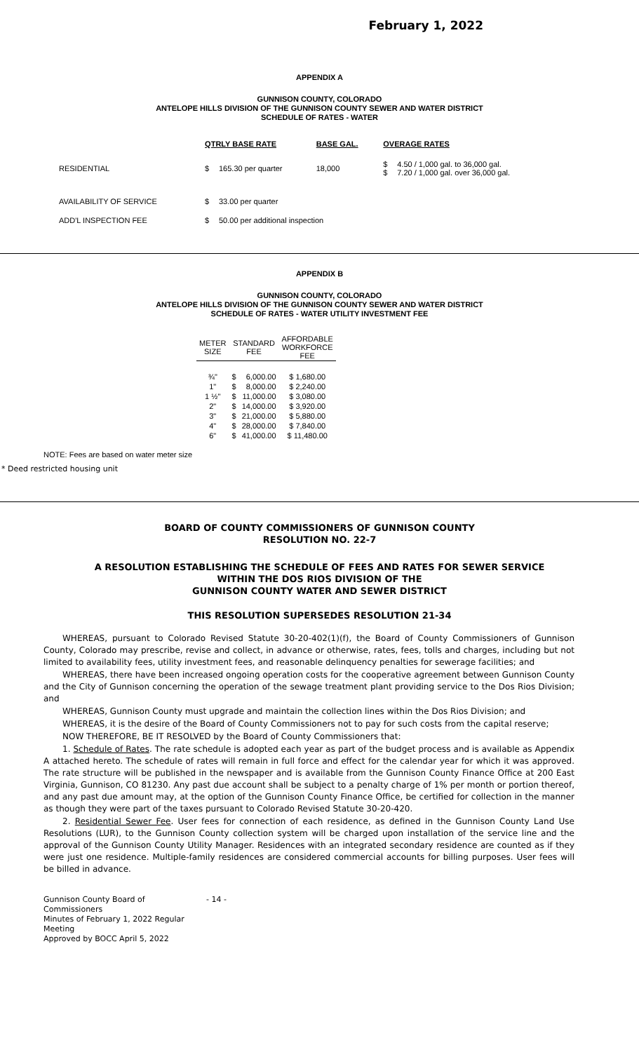February 1, 2022
APPENDIX A
GUNNISON COUNTY, COLORADO
ANTELOPE HILLS DIVISION OF THE GUNNISON COUNTY SEWER AND WATER DISTRICT
SCHEDULE OF RATES - WATER
| | QTRLY BASE RATE | | BASE GAL. | OVERAGE RATES | |
| RESIDENTIAL | $ | 165.30 per quarter | 18,000 | $ $ | 4.50 / 1,000 gal. to 36,000 gal. 7.20 / 1,000 gal. over 36,000 gal. |
| AVAILABILITY OF SERVICE | $ | 33.00 per quarter | | | |
| ADD'L INSPECTION FEE | $ | 50.00 per additional inspection | | | |
APPENDIX B
GUNNISON COUNTY, COLORADO
ANTELOPE HILLS DIVISION OF THE GUNNISON COUNTY SEWER AND WATER DISTRICT
SCHEDULE OF RATES - WATER UTILITY INVESTMENT FEE
| METER SIZE | STANDARD FEE | | AFFORDABLE WORKFORCE FEE |
| --- | --- | --- | --- |
| ¾" | $ | 6,000.00 | $ 1,680.00 |
| 1" | $ | 8,000.00 | $ 2,240.00 |
| 1 ½" | $ | 11,000.00 | $ 3,080.00 |
| 2" | $ | 14,000.00 | $ 3,920.00 |
| 3" | $ | 21,000.00 | $ 5,880.00 |
| 4" | $ | 28,000.00 | $ 7,840.00 |
| 6" | $ | 41,000.00 | $ 11,480.00 |
NOTE: Fees are based on water meter size
* Deed restricted housing unit
BOARD OF COUNTY COMMISSIONERS OF GUNNISON COUNTY
RESOLUTION NO. 22-7
A RESOLUTION ESTABLISHING THE SCHEDULE OF FEES AND RATES FOR SEWER SERVICE
WITHIN THE DOS RIOS DIVISION OF THE
GUNNISON COUNTY WATER AND SEWER DISTRICT
THIS RESOLUTION SUPERSEDES RESOLUTION 21-34
WHEREAS, pursuant to Colorado Revised Statute 30-20-402(1)(f), the Board of County Commissioners of Gunnison County, Colorado may prescribe, revise and collect, in advance or otherwise, rates, fees, tolls and charges, including but not limited to availability fees, utility investment fees, and reasonable delinquency penalties for sewerage facilities; and
WHEREAS, there have been increased ongoing operation costs for the cooperative agreement between Gunnison County and the City of Gunnison concerning the operation of the sewage treatment plant providing service to the Dos Rios Division; and
WHEREAS, Gunnison County must upgrade and maintain the collection lines within the Dos Rios Division; and
WHEREAS, it is the desire of the Board of County Commissioners not to pay for such costs from the capital reserve;
NOW THEREFORE, BE IT RESOLVED by the Board of County Commissioners that:
1. Schedule of Rates. The rate schedule is adopted each year as part of the budget process and is available as Appendix A attached hereto. The schedule of rates will remain in full force and effect for the calendar year for which it was approved. The rate structure will be published in the newspaper and is available from the Gunnison County Finance Office at 200 East Virginia, Gunnison, CO 81230. Any past due account shall be subject to a penalty charge of 1% per month or portion thereof, and any past due amount may, at the option of the Gunnison County Finance Office, be certified for collection in the manner as though they were part of the taxes pursuant to Colorado Revised Statute 30-20-420.
2. Residential Sewer Fee. User fees for connection of each residence, as defined in the Gunnison County Land Use Resolutions (LUR), to the Gunnison County collection system will be charged upon installation of the service line and the approval of the Gunnison County Utility Manager. Residences with an integrated secondary residence are counted as if they were just one residence. Multiple-family residences are considered commercial accounts for billing purposes. User fees will be billed in advance.
Gunnison County Board of Commissioners
Minutes of February 1, 2022 Regular Meeting
Approved by BOCC April 5, 2022
- 14 -